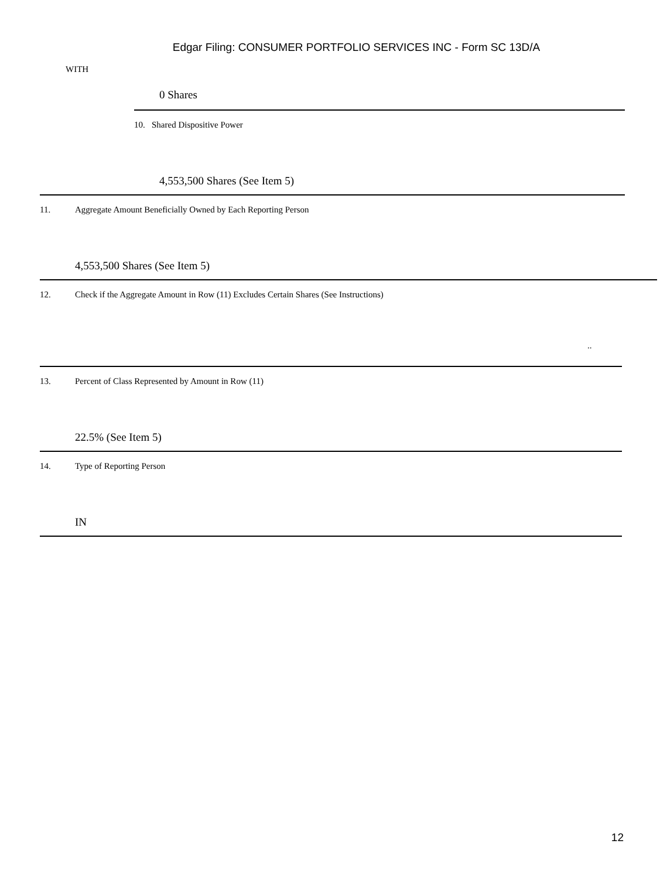Edgar Filing: CONSUMER PORTFOLIO SERVICES INC - Form SC 13D/A
WITH
0 Shares
10. Shared Dispositive Power
4,553,500 Shares (See Item 5)
11. Aggregate Amount Beneficially Owned by Each Reporting Person
4,553,500 Shares (See Item 5)
12. Check if the Aggregate Amount in Row (11) Excludes Certain Shares (See Instructions)
..
13. Percent of Class Represented by Amount in Row (11)
22.5% (See Item 5)
14. Type of Reporting Person
IN
12